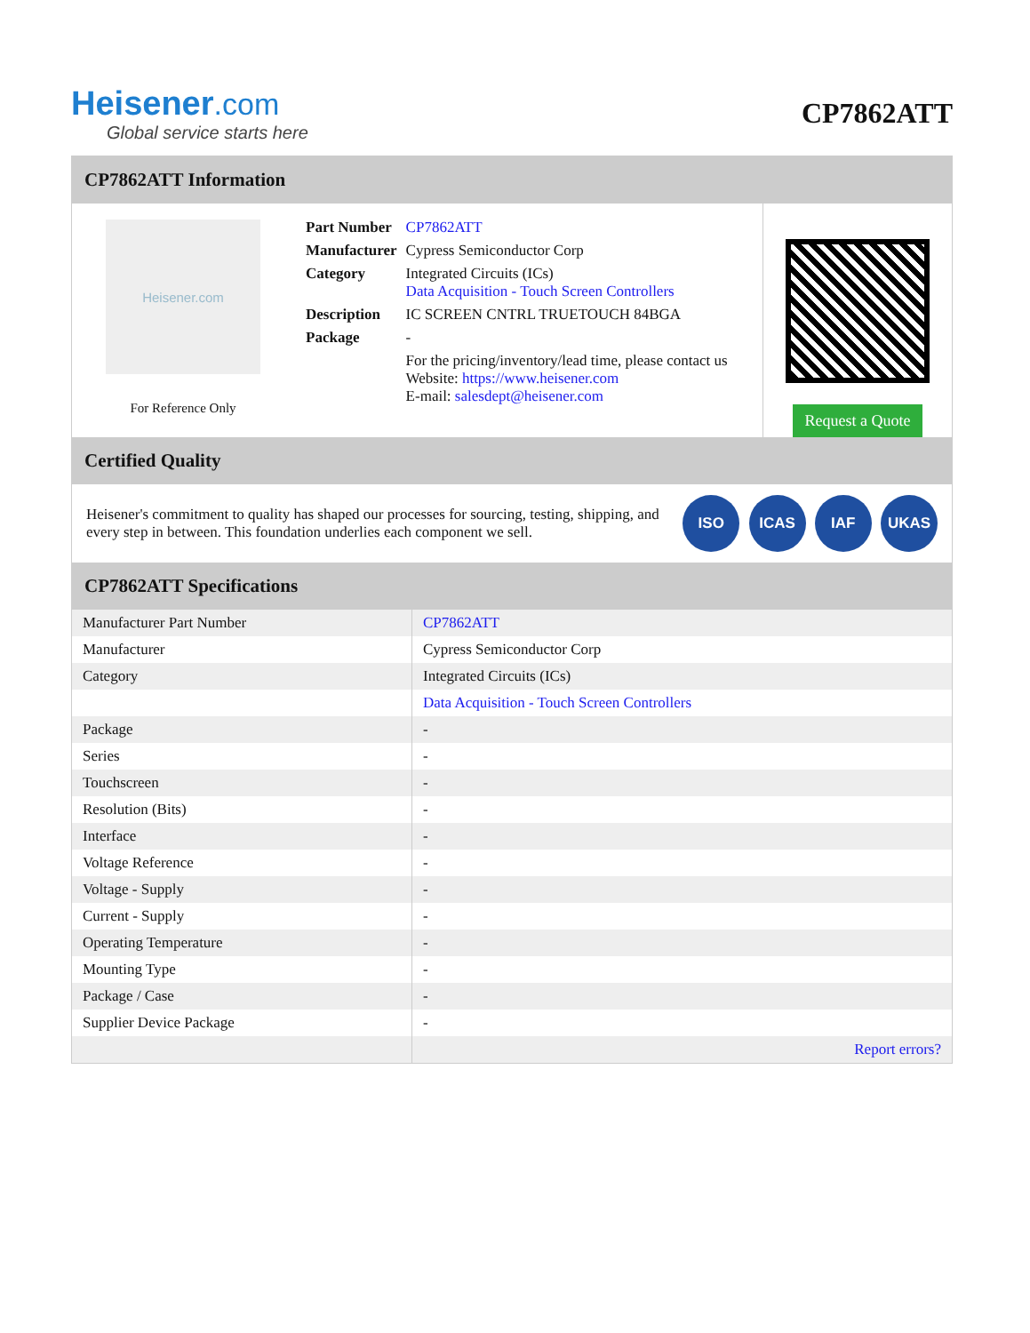Heisener.com
Global service starts here
CP7862ATT
CP7862ATT Information
Heisener.com
For Reference Only
| Part Number | CP7862ATT |
| Manufacturer | Cypress Semiconductor Corp |
| Category | Integrated Circuits (ICs) Data Acquisition - Touch Screen Controllers |
| Description | IC SCREEN CNTRL TRUETOUCH 84BGA |
| Package | - |
| | For the pricing/inventory/lead time, please contact us Website: https://www.heisener.com E-mail: salesdept@heisener.com |
Request a Quote
Certified Quality
Heisener's commitment to quality has shaped our processes for sourcing, testing, shipping, and every step in between. This foundation underlies each component we sell.
ISO ICAS IAF UKAS
CP7862ATT Specifications
| Manufacturer Part Number | CP7862ATT |
| Manufacturer | Cypress Semiconductor Corp |
| Category | Integrated Circuits (ICs) |
| | Data Acquisition - Touch Screen Controllers |
| Package | - |
| Series | - |
| Touchscreen | - |
| Resolution (Bits) | - |
| Interface | - |
| Voltage Reference | - |
| Voltage - Supply | - |
| Current - Supply | - |
| Operating Temperature | - |
| Mounting Type | - |
| Package / Case | - |
| Supplier Device Package | - |
| | Report errors? |